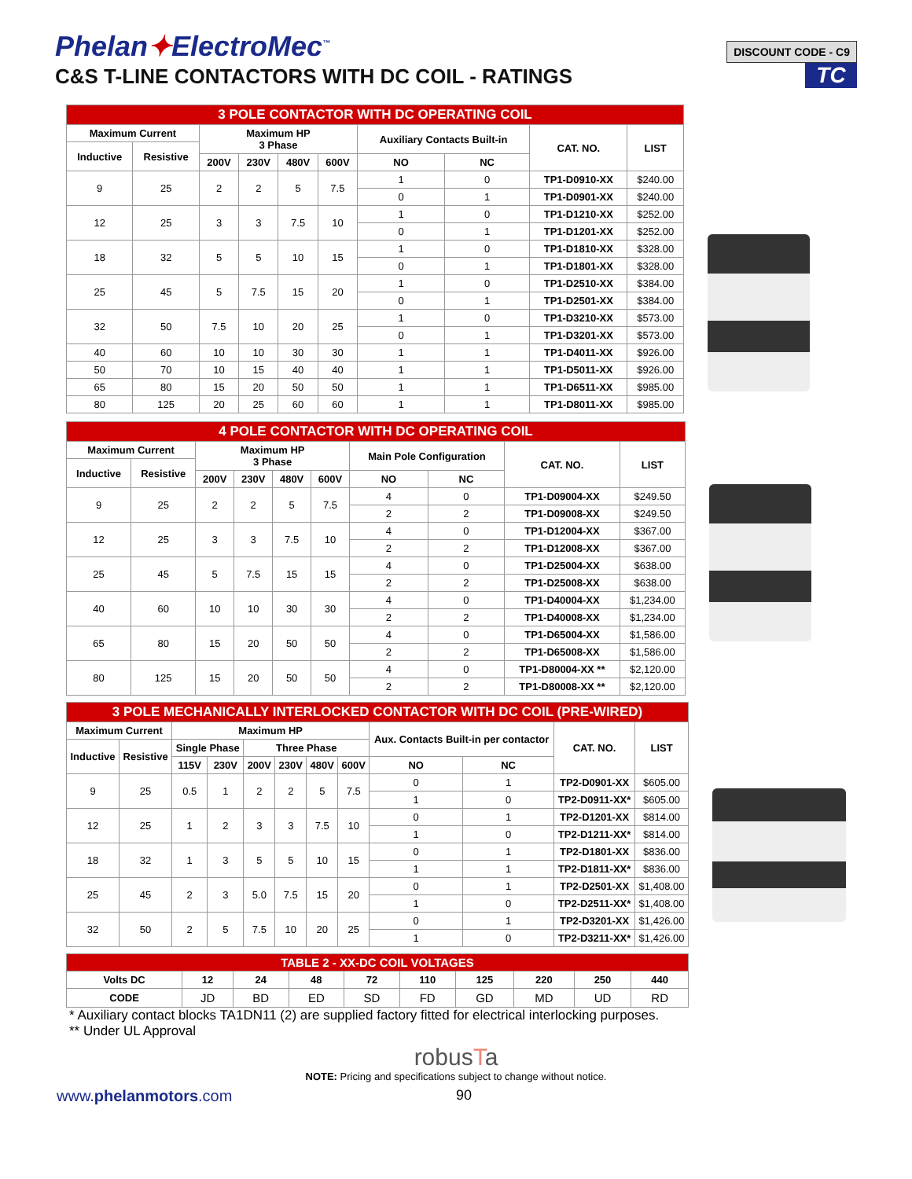Phelan✦ElectroMec<sup>™</sup>
C&S T-LINE CONTACTORS WITH DC COIL - RATINGS
DISCOUNT CODE - C9
TC
| 3 POLE CONTACTOR WITH DC OPERATING COIL | | | | | | | | | |
| --- | --- | --- | --- | --- | --- | --- | --- | --- | --- |
| Maximum Current | | Maximum HP 3 Phase | | | | Auxiliary Contacts Built-in | | CAT. NO. | LIST |
| Inductive | Resistive | | | | | | | | |
| | | 200V | 230V | 480V | 600V | NO | NC | | |
| 9 | 25 | 2 | 2 | 5 | 7.5 | 1 | 0 | TP1-D0910-XX | $240.00 |
| | | | | | | 0 | 1 | TP1-D0901-XX | $240.00 |
| 12 | 25 | 3 | 3 | 7.5 | 10 | 1 | 0 | TP1-D1210-XX | $252.00 |
| | | | | | | 0 | 1 | TP1-D1201-XX | $252.00 |
| 18 | 32 | 5 | 5 | 10 | 15 | 1 | 0 | TP1-D1810-XX | $328.00 |
| | | | | | | 0 | 1 | TP1-D1801-XX | $328.00 |
| 25 | 45 | 5 | 7.5 | 15 | 20 | 1 | 0 | TP1-D2510-XX | $384.00 |
| | | | | | | 0 | 1 | TP1-D2501-XX | $384.00 |
| 32 | 50 | 7.5 | 10 | 20 | 25 | 1 | 0 | TP1-D3210-XX | $573.00 |
| | | | | | | 0 | 1 | TP1-D3201-XX | $573.00 |
| 40 | 60 | 10 | 10 | 30 | 30 | 1 | 1 | TP1-D4011-XX | $926.00 |
| 50 | 70 | 10 | 15 | 40 | 40 | 1 | 1 | TP1-D5011-XX | $926.00 |
| 65 | 80 | 15 | 20 | 50 | 50 | 1 | 1 | TP1-D6511-XX | $985.00 |
| 80 | 125 | 20 | 25 | 60 | 60 | 1 | 1 | TP1-D8011-XX | $985.00 |
| 4 POLE CONTACTOR WITH DC OPERATING COIL | | | | | | | | | |
| --- | --- | --- | --- | --- | --- | --- | --- | --- | --- |
| Maximum Current | | Maximum HP 3 Phase | | | | Main Pole Configuration | | CAT. NO. | LIST |
| Inductive | Resistive | | | | | | | | |
| | | 200V | 230V | 480V | 600V | NO | NC | | |
| 9 | 25 | 2 | 2 | 5 | 7.5 | 4 | 0 | TP1-D09004-XX | $249.50 |
| | | | | | | 2 | 2 | TP1-D09008-XX | $249.50 |
| 12 | 25 | 3 | 3 | 7.5 | 10 | 4 | 0 | TP1-D12004-XX | $367.00 |
| | | | | | | 2 | 2 | TP1-D12008-XX | $367.00 |
| 25 | 45 | 5 | 7.5 | 15 | 15 | 4 | 0 | TP1-D25004-XX | $638.00 |
| | | | | | | 2 | 2 | TP1-D25008-XX | $638.00 |
| 40 | 60 | 10 | 10 | 30 | 30 | 4 | 0 | TP1-D40004-XX | $1,234.00 |
| | | | | | | 2 | 2 | TP1-D40008-XX | $1,234.00 |
| 65 | 80 | 15 | 20 | 50 | 50 | 4 | 0 | TP1-D65004-XX | $1,586.00 |
| | | | | | | 2 | 2 | TP1-D65008-XX | $1,586.00 |
| 80 | 125 | 15 | 20 | 50 | 50 | 4 | 0 | TP1-D80004-XX ** | $2,120.00 |
| | | | | | | 2 | 2 | TP1-D80008-XX ** | $2,120.00 |
| 3 POLE MECHANICALLY INTERLOCKED CONTACTOR WITH DC COIL (PRE-WIRED) | | | | | | | | | | | |
| --- | --- | --- | --- | --- | --- | --- | --- | --- | --- | --- | --- |
| Maximum Current | | Maximum HP | | | | | | Aux. Contacts Built-in per contactor | | CAT. NO. | LIST |
| Inductive | Resistive | Single Phase | | Three Phase | | | | | | | |
| | | 115V | 230V | 200V | 230V | 480V | 600V | NO | NC | | |
| 9 | 25 | 0.5 | 1 | 2 | 2 | 5 | 7.5 | 0 | 1 | TP2-D0901-XX | $605.00 |
| | | | | | | | | 1 | 0 | TP2-D0911-XX* | $605.00 |
| 12 | 25 | 1 | 2 | 3 | 3 | 7.5 | 10 | 0 | 1 | TP2-D1201-XX | $814.00 |
| | | | | | | | | 1 | 0 | TP2-D1211-XX* | $814.00 |
| 18 | 32 | 1 | 3 | 5 | 5 | 10 | 15 | 0 | 1 | TP2-D1801-XX | $836.00 |
| | | | | | | | | 1 | 1 | TP2-D1811-XX* | $836.00 |
| 25 | 45 | 2 | 3 | 5.0 | 7.5 | 15 | 20 | 0 | 1 | TP2-D2501-XX | $1,408.00 |
| | | | | | | | | 1 | 0 | TP2-D2511-XX* | $1,408.00 |
| 32 | 50 | 2 | 5 | 7.5 | 10 | 20 | 25 | 0 | 1 | TP2-D3201-XX | $1,426.00 |
| | | | | | | | | 1 | 0 | TP2-D3211-XX* | $1,426.00 |
| TABLE 2 - XX-DC COIL VOLTAGES | | | | | | | | | |
| --- | --- | --- | --- | --- | --- | --- | --- | --- | --- |
| Volts DC | 12 | 24 | 48 | 72 | 110 | 125 | 220 | 250 | 440 |
| CODE | JD | BD | ED | SD | FD | GD | MD | UD | RD |
* Auxiliary contact blocks TA1DN11 (2) are supplied factory fitted for electrical interlocking purposes.
** Under UL Approval
robusTa
NOTE: Pricing and specifications subject to change without notice.
www.phelanmotors.com 90